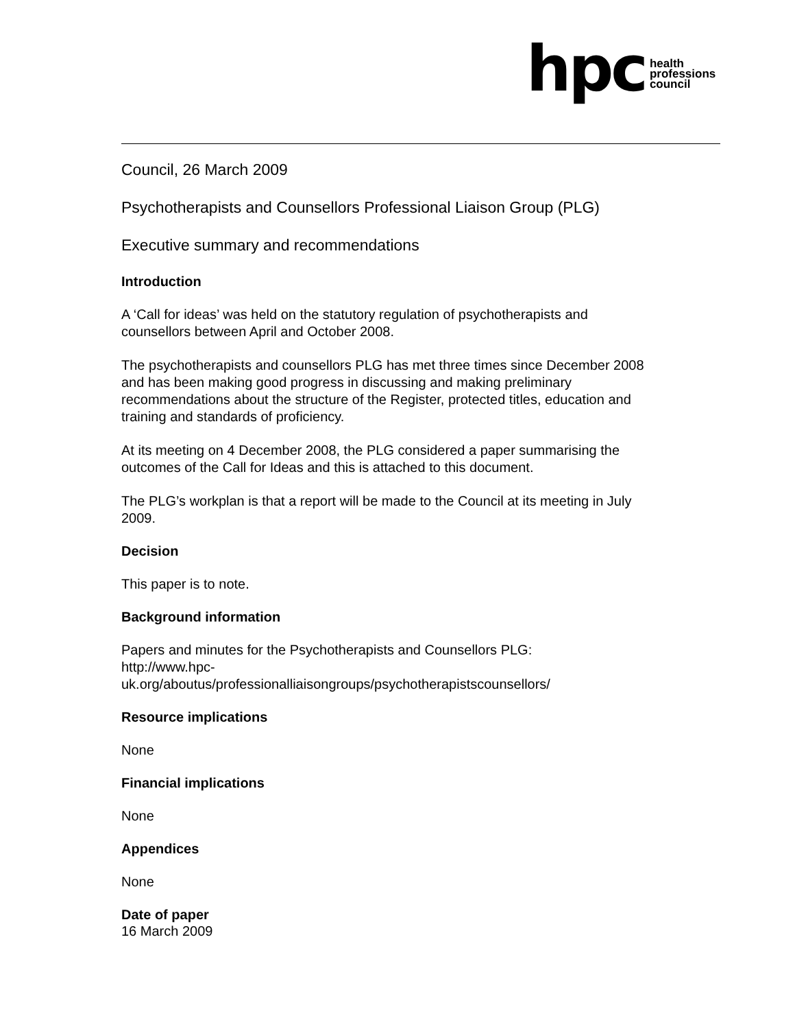hpc
health
professions
council
Council, 26 March 2009
Psychotherapists and Counsellors Professional Liaison Group (PLG)
Executive summary and recommendations
Introduction
A ‘Call for ideas’ was held on the statutory regulation of psychotherapists and counsellors between April and October 2008.
The psychotherapists and counsellors PLG has met three times since December 2008 and has been making good progress in discussing and making preliminary recommendations about the structure of the Register, protected titles, education and training and standards of proficiency.
At its meeting on 4 December 2008, the PLG considered a paper summarising the outcomes of the Call for Ideas and this is attached to this document.
The PLG’s workplan is that a report will be made to the Council at its meeting in July 2009.
Decision
This paper is to note.
Background information
Papers and minutes for the Psychotherapists and Counsellors PLG:
http://www.hpc-
uk.org/aboutus/professionalliaisongroups/psychotherapistscounsellors/
Resource implications
None
Financial implications
None
Appendices
None
Date of paper
16 March 2009